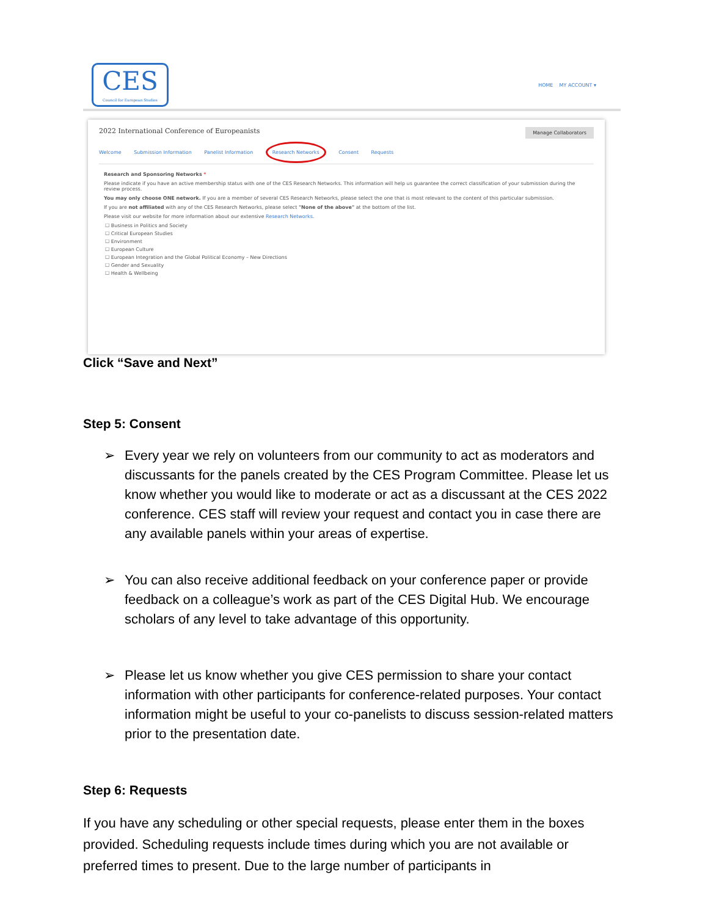CES
Council for European Studies
HOME MY ACCOUNT ▾
2022 International Conference of Europeanists Manage Collaborators
Welcome Submission Information Panelist Information Research Networks Consent Requests
Research and Sponsoring Networks *
Please indicate if you have an active membership status with one of the CES Research Networks. This information will help us guarantee the correct classification of your submission during the review process.
You may only choose ONE network. If you are a member of several CES Research Networks, please select the one that is most relevant to the content of this particular submission.
If you are not affiliated with any of the CES Research Networks, please select "None of the above" at the bottom of the list.
Please visit our website for more information about our extensive Research Networks.
☐ Business in Politics and Society
☐ Critical European Studies
☐ Environment
☐ European Culture
☐ European Integration and the Global Political Economy – New Directions
☐ Gender and Sexuality
☐ Health & Wellbeing
Click “Save and Next”
Step 5: Consent
➢ Every year we rely on volunteers from our community to act as moderators and discussants for the panels created by the CES Program Committee. Please let us know whether you would like to moderate or act as a discussant at the CES 2022 conference. CES staff will review your request and contact you in case there are any available panels within your areas of expertise.
➢ You can also receive additional feedback on your conference paper or provide feedback on a colleague’s work as part of the CES Digital Hub. We encourage scholars of any level to take advantage of this opportunity.
➢ Please let us know whether you give CES permission to share your contact information with other participants for conference-related purposes. Your contact information might be useful to your co-panelists to discuss session-related matters prior to the presentation date.
Step 6: Requests
If you have any scheduling or other special requests, please enter them in the boxes provided. Scheduling requests include times during which you are not available or preferred times to present. Due to the large number of participants in